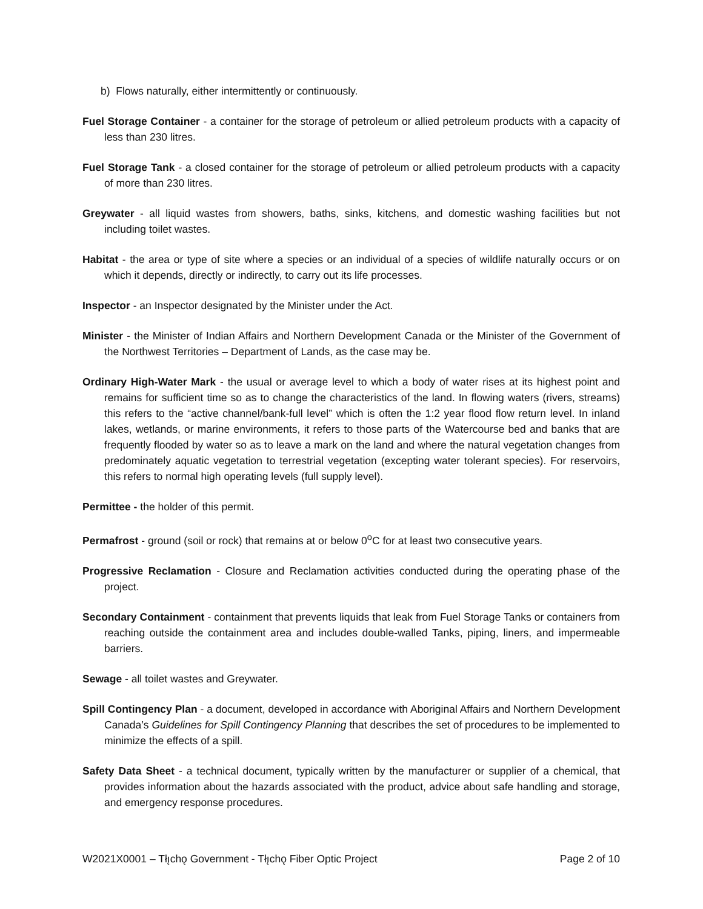b) Flows naturally, either intermittently or continuously.
Fuel Storage Container - a container for the storage of petroleum or allied petroleum products with a capacity of less than 230 litres.
Fuel Storage Tank - a closed container for the storage of petroleum or allied petroleum products with a capacity of more than 230 litres.
Greywater - all liquid wastes from showers, baths, sinks, kitchens, and domestic washing facilities but not including toilet wastes.
Habitat - the area or type of site where a species or an individual of a species of wildlife naturally occurs or on which it depends, directly or indirectly, to carry out its life processes.
Inspector - an Inspector designated by the Minister under the Act.
Minister - the Minister of Indian Affairs and Northern Development Canada or the Minister of the Government of the Northwest Territories – Department of Lands, as the case may be.
Ordinary High-Water Mark - the usual or average level to which a body of water rises at its highest point and remains for sufficient time so as to change the characteristics of the land. In flowing waters (rivers, streams) this refers to the “active channel/bank-full level” which is often the 1:2 year flood flow return level. In inland lakes, wetlands, or marine environments, it refers to those parts of the Watercourse bed and banks that are frequently flooded by water so as to leave a mark on the land and where the natural vegetation changes from predominately aquatic vegetation to terrestrial vegetation (excepting water tolerant species). For reservoirs, this refers to normal high operating levels (full supply level).
Permittee - the holder of this permit.
Permafrost - ground (soil or rock) that remains at or below 0<sup>o</sup>C for at least two consecutive years.
Progressive Reclamation - Closure and Reclamation activities conducted during the operating phase of the project.
Secondary Containment - containment that prevents liquids that leak from Fuel Storage Tanks or containers from reaching outside the containment area and includes double-walled Tanks, piping, liners, and impermeable barriers.
Sewage - all toilet wastes and Greywater.
Spill Contingency Plan - a document, developed in accordance with Aboriginal Affairs and Northern Development Canada’s Guidelines for Spill Contingency Planning that describes the set of procedures to be implemented to minimize the effects of a spill.
Safety Data Sheet - a technical document, typically written by the manufacturer or supplier of a chemical, that provides information about the hazards associated with the product, advice about safe handling and storage, and emergency response procedures.
W2021X0001 – Tłı̨chǫ Government - Tłı̨chǫ Fiber Optic Project Page 2 of 10